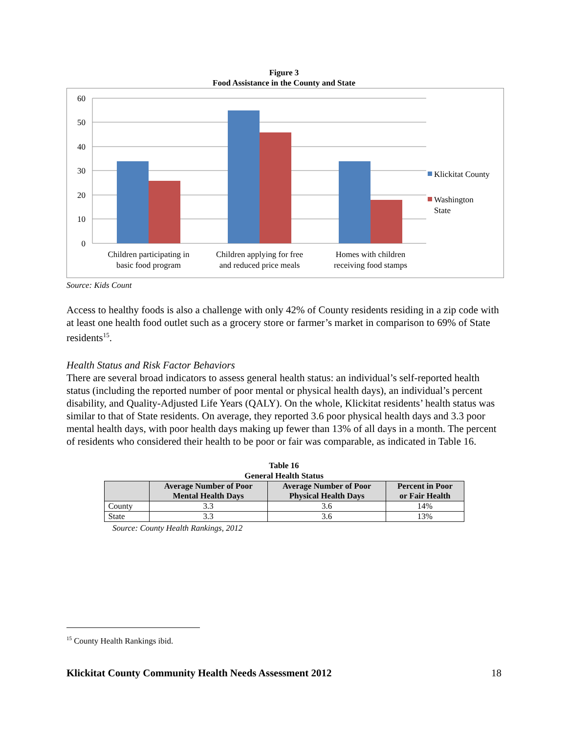Figure 3
Food Assistance in the County and State
60
50
40
30
20
10
0
Children participating in
basic food program
Children applying for free
and reduced price meals
Homes with children
receiving food stamps
Klickitat County
Washington
State
Source: Kids Count
Access to healthy foods is also a challenge with only 42% of County residents residing in a zip code with at least one health food outlet such as a grocery store or farmer’s market in comparison to 69% of State residents<sup>15</sup>.
Health Status and Risk Factor Behaviors
There are several broad indicators to assess general health status: an individual’s self-reported health status (including the reported number of poor mental or physical health days), an individual’s percent disability, and Quality-Adjusted Life Years (QALY). On the whole, Klickitat residents’ health status was similar to that of State residents. On average, they reported 3.6 poor physical health days and 3.3 poor mental health days, with poor health days making up fewer than 13% of all days in a month. The percent of residents who considered their health to be poor or fair was comparable, as indicated in Table 16.
Table 16
General Health Status
| | Average Number of Poor Mental Health Days | Average Number of Poor Physical Health Days | Percent in Poor or Fair Health |
| --- | --- | --- | --- |
| County | 3.3 | 3.6 | 14% |
| State | 3.3 | 3.6 | 13% |
Source: County Health Rankings, 2012
<sup>15</sup> County Health Rankings ibid.
Klickitat County Community Health Needs Assessment 2012 18